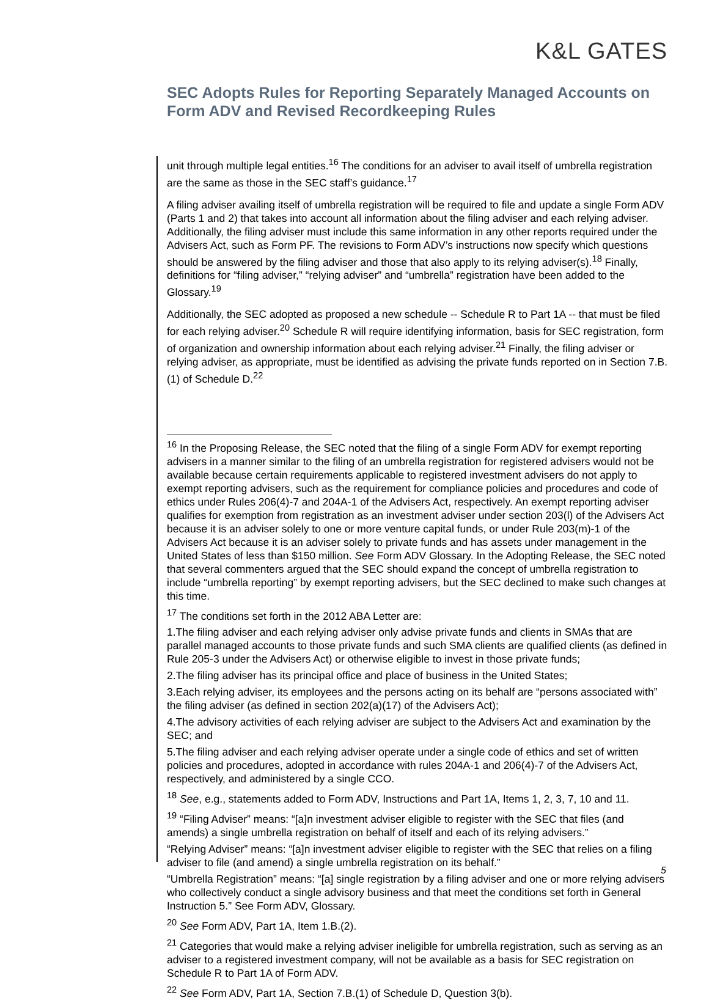K&L GATES
SEC Adopts Rules for Reporting Separately Managed Accounts on Form ADV and Revised Recordkeeping Rules
unit through multiple legal entities.<sup>16</sup> The conditions for an adviser to avail itself of umbrella registration are the same as those in the SEC staff’s guidance.<sup>17</sup>
A filing adviser availing itself of umbrella registration will be required to file and update a single Form ADV (Parts 1 and 2) that takes into account all information about the filing adviser and each relying adviser. Additionally, the filing adviser must include this same information in any other reports required under the Advisers Act, such as Form PF. The revisions to Form ADV’s instructions now specify which questions should be answered by the filing adviser and those that also apply to its relying adviser(s).<sup>18</sup> Finally, definitions for “filing adviser,” “relying adviser” and “umbrella” registration have been added to the Glossary.<sup>19</sup>
Additionally, the SEC adopted as proposed a new schedule -- Schedule R to Part 1A -- that must be filed for each relying adviser.<sup>20</sup> Schedule R will require identifying information, basis for SEC registration, form of organization and ownership information about each relying adviser.<sup>21</sup> Finally, the filing adviser or relying adviser, as appropriate, must be identified as advising the private funds reported on in Section 7.B.(1) of Schedule D.<sup>22</sup>
<sup>16</sup> In the Proposing Release, the SEC noted that the filing of a single Form ADV for exempt reporting advisers in a manner similar to the filing of an umbrella registration for registered advisers would not be available because certain requirements applicable to registered investment advisers do not apply to exempt reporting advisers, such as the requirement for compliance policies and procedures and code of ethics under Rules 206(4)-7 and 204A-1 of the Advisers Act, respectively. An exempt reporting adviser qualifies for exemption from registration as an investment adviser under section 203(l) of the Advisers Act because it is an adviser solely to one or more venture capital funds, or under Rule 203(m)-1 of the Advisers Act because it is an adviser solely to private funds and has assets under management in the United States of less than $150 million. See Form ADV Glossary. In the Adopting Release, the SEC noted that several commenters argued that the SEC should expand the concept of umbrella registration to include “umbrella reporting” by exempt reporting advisers, but the SEC declined to make such changes at this time.
<sup>17</sup> The conditions set forth in the 2012 ABA Letter are:
1.The filing adviser and each relying adviser only advise private funds and clients in SMAs that are parallel managed accounts to those private funds and such SMA clients are qualified clients (as defined in Rule 205-3 under the Advisers Act) or otherwise eligible to invest in those private funds;
2.The filing adviser has its principal office and place of business in the United States;
3.Each relying adviser, its employees and the persons acting on its behalf are “persons associated with” the filing adviser (as defined in section 202(a)(17) of the Advisers Act);
4.The advisory activities of each relying adviser are subject to the Advisers Act and examination by the SEC; and
5.The filing adviser and each relying adviser operate under a single code of ethics and set of written policies and procedures, adopted in accordance with rules 204A-1 and 206(4)-7 of the Advisers Act, respectively, and administered by a single CCO.
<sup>18</sup> See, e.g., statements added to Form ADV, Instructions and Part 1A, Items 1, 2, 3, 7, 10 and 11.
<sup>19</sup> “Filing Adviser” means: “[a]n investment adviser eligible to register with the SEC that files (and amends) a single umbrella registration on behalf of itself and each of its relying advisers.”
“Relying Adviser” means: “[a]n investment adviser eligible to register with the SEC that relies on a filing adviser to file (and amend) a single umbrella registration on its behalf.”
“Umbrella Registration” means: “[a] single registration by a filing adviser and one or more relying advisers who collectively conduct a single advisory business and that meet the conditions set forth in General Instruction 5.” See Form ADV, Glossary.
<sup>20</sup> See Form ADV, Part 1A, Item 1.B.(2).
<sup>21</sup> Categories that would make a relying adviser ineligible for umbrella registration, such as serving as an adviser to a registered investment company, will not be available as a basis for SEC registration on Schedule R to Part 1A of Form ADV.
<sup>22</sup> See Form ADV, Part 1A, Section 7.B.(1) of Schedule D, Question 3(b).
5